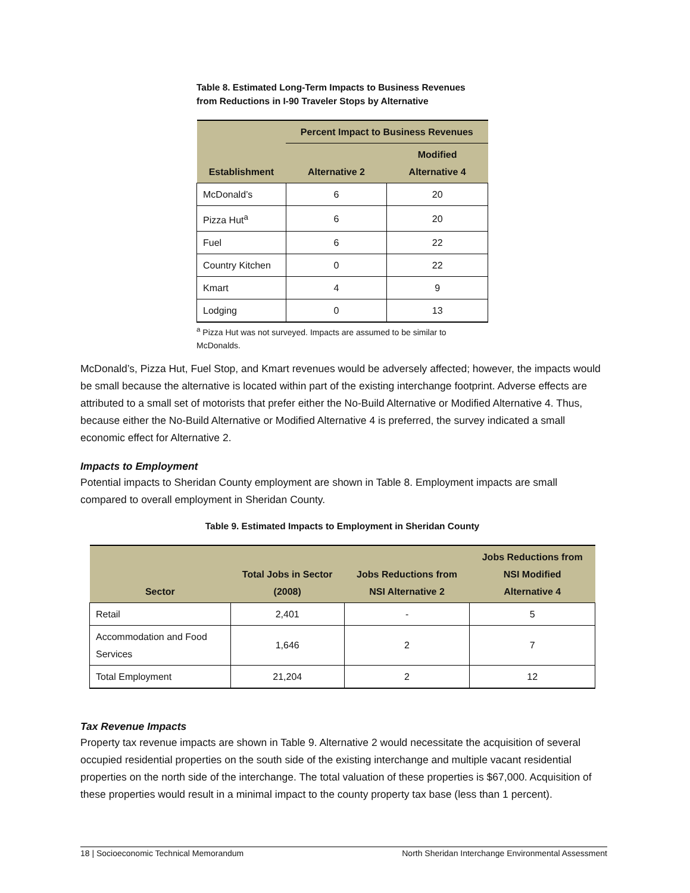Table 8. Estimated Long-Term Impacts to Business Revenues
from Reductions in I-90 Traveler Stops by Alternative
| Establishment | Percent Impact to Business Revenues | |
| --- | --- | --- |
| | Alternative 2 | Modified Alternative 4 |
| McDonald’s | 6 | 20 |
| Pizza Hut<sup>a</sup> | 6 | 20 |
| Fuel | 6 | 22 |
| Country Kitchen | 0 | 22 |
| Kmart | 4 | 9 |
| Lodging | 0 | 13 |
<sup>a</sup> Pizza Hut was not surveyed. Impacts are assumed to be similar to McDonalds.
McDonald’s, Pizza Hut, Fuel Stop, and Kmart revenues would be adversely affected; however, the impacts would be small because the alternative is located within part of the existing interchange footprint. Adverse effects are attributed to a small set of motorists that prefer either the No-Build Alternative or Modified Alternative 4. Thus, because either the No-Build Alternative or Modified Alternative 4 is preferred, the survey indicated a small economic effect for Alternative 2.
Impacts to Employment
Potential impacts to Sheridan County employment are shown in Table 8. Employment impacts are small compared to overall employment in Sheridan County.
Table 9. Estimated Impacts to Employment in Sheridan County
| Sector | Total Jobs in Sector (2008) | Jobs Reductions from NSI Alternative 2 | Jobs Reductions from NSI Modified Alternative 4 |
| --- | --- | --- | --- |
| Retail | 2,401 | - | 5 |
| Accommodation and Food Services | 1,646 | 2 | 7 |
| Total Employment | 21,204 | 2 | 12 |
Tax Revenue Impacts
Property tax revenue impacts are shown in Table 9. Alternative 2 would necessitate the acquisition of several occupied residential properties on the south side of the existing interchange and multiple vacant residential properties on the north side of the interchange. The total valuation of these properties is $67,000. Acquisition of these properties would result in a minimal impact to the county property tax base (less than 1 percent).
18 | Socioeconomic Technical Memorandum North Sheridan Interchange Environmental Assessment